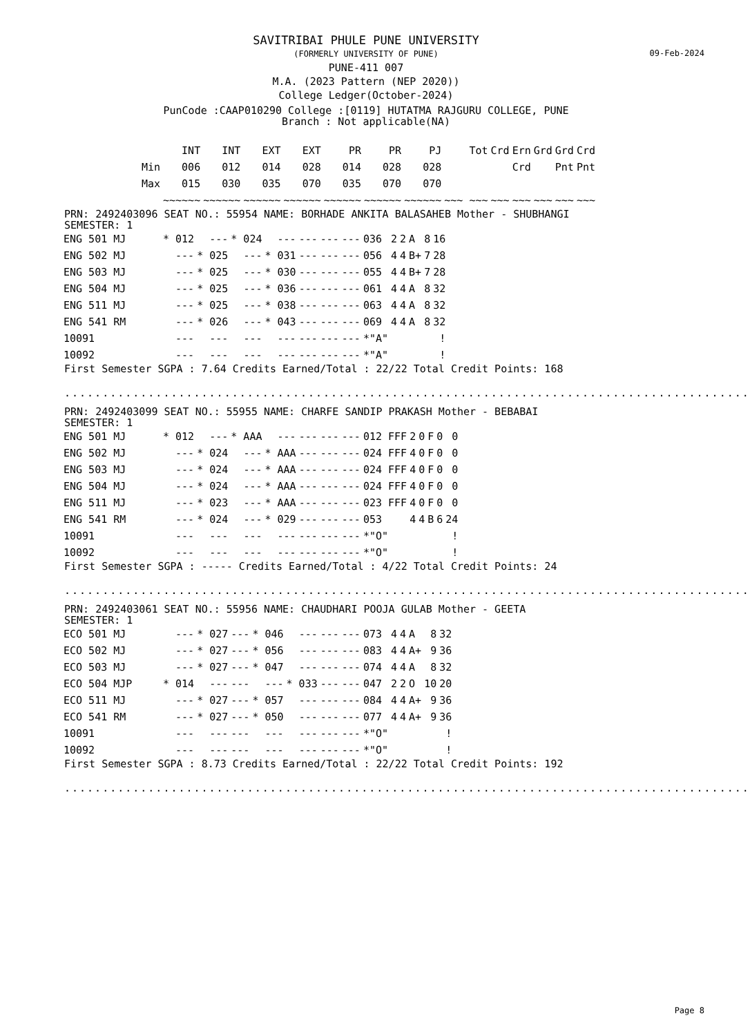09-Feb-2024
SAVITRIBAI PHULE PUNE UNIVERSITY
(FORMERLY UNIVERSITY OF PUNE)
PUNE-411 007
M.A. (2023 Pattern (NEP 2020))
College Ledger(October-2024)
PunCode :CAAP010290 College :[0119] HUTATMA RAJGURU COLLEGE, PUNE
Branch : Not applicable(NA)
| | INT | INT | EXT | EXT | PR | PR | PJ | Tot | Crd | Ern | Grd | Grd | Crd |
| --- | --- | --- | --- | --- | --- | --- | --- | --- | --- | --- | --- | --- | --- |
| Min | 006 | 012 | 014 | 028 | 014 | 028 | 028 | | | Crd | | Pnt | Pnt |
| Max | 015 | 030 | 035 | 070 | 035 | 070 | 070 | | | | | | |
| | ~~~~~~ | ~~~~~~ | ~~~~~~ | ~~~~~~ | ~~~~~~ | ~~~~~~ | ~~~~~~ | ~~~ ~~~ | ~~~ | ~~~ | ~~~ | ~~~ | ~~~ |
PRN: 2492403096 SEAT NO.: 55954 NAME: BORHADE ANKITA BALASAHEB Mother - SHUBHANGI
SEMESTER: 1
| ENG 501 MJ | * 012 | --- | * 024 | --- | --- | --- | --- | 036 | 2 | 2 | A | 8 | 16 |
| ENG 502 MJ | --- | * 025 | --- | * 031 | --- | --- | --- | 056 | 4 | 4 | B+ | 7 | 28 |
| ENG 503 MJ | --- | * 025 | --- | * 030 | --- | --- | --- | 055 | 4 | 4 | B+ | 7 | 28 |
| ENG 504 MJ | --- | * 025 | --- | * 036 | --- | --- | --- | 061 | 4 | 4 | A | 8 | 32 |
| ENG 511 MJ | --- | * 025 | --- | * 038 | --- | --- | --- | 063 | 4 | 4 | A | 8 | 32 |
| ENG 541 RM | --- | * 026 | --- | * 043 | --- | --- | --- | 069 | 4 | 4 | A | 8 | 32 |
| 10091 | --- | --- | --- | --- | --- | --- | --- | *"A" | | | | | ! |
| 10092 | --- | --- | --- | --- | --- | --- | --- | *"A" | | | | | ! |
First Semester SGPA : 7.64 Credits Earned/Total : 22/22 Total Credit Points: 168
..........................................................................................
PRN: 2492403099 SEAT NO.: 55955 NAME: CHARFE SANDIP PRAKASH Mother - BEBABAI
SEMESTER: 1
| ENG 501 MJ | * 012 | --- | * AAA | --- | --- | --- | --- | 012 FFF | 2 | 0 | F | 0 | 0 |
| ENG 502 MJ | --- | * 024 | --- | * AAA | --- | --- | --- | 024 FFF | 4 | 0 | F | 0 | 0 |
| ENG 503 MJ | --- | * 024 | --- | * AAA | --- | --- | --- | 024 FFF | 4 | 0 | F | 0 | 0 |
| ENG 504 MJ | --- | * 024 | --- | * AAA | --- | --- | --- | 024 FFF | 4 | 0 | F | 0 | 0 |
| ENG 511 MJ | --- | * 023 | --- | * AAA | --- | --- | --- | 023 FFF | 4 | 0 | F | 0 | 0 |
| ENG 541 RM | --- | * 024 | --- | * 029 | --- | --- | --- | 053 | 4 | 4 | B | 6 | 24 |
| 10091 | --- | --- | --- | --- | --- | --- | --- | *"O" | | | | | ! |
| 10092 | --- | --- | --- | --- | --- | --- | --- | *"O" | | | | | ! |
First Semester SGPA : ----- Credits Earned/Total : 4/22 Total Credit Points: 24
..........................................................................................
PRN: 2492403061 SEAT NO.: 55956 NAME: CHAUDHARI POOJA GULAB Mother - GEETA
SEMESTER: 1
| ECO 501 MJ | --- | * 027 | --- | * 046 | --- | --- | --- | 073 | 4 | 4 | A | 8 | 32 |
| ECO 502 MJ | --- | * 027 | --- | * 056 | --- | --- | --- | 083 | 4 | 4 | A+ | 9 | 36 |
| ECO 503 MJ | --- | * 027 | --- | * 047 | --- | --- | --- | 074 | 4 | 4 | A | 8 | 32 |
| ECO 504 MJP | * 014 | --- | --- | --- | * 033 | --- | --- | 047 | 2 | 2 | O | 10 | 20 |
| ECO 511 MJ | --- | * 027 | --- | * 057 | --- | --- | --- | 084 | 4 | 4 | A+ | 9 | 36 |
| ECO 541 RM | --- | * 027 | --- | * 050 | --- | --- | --- | 077 | 4 | 4 | A+ | 9 | 36 |
| 10091 | --- | --- | --- | --- | --- | --- | --- | *"O" | | | | | ! |
| 10092 | --- | --- | --- | --- | --- | --- | --- | *"O" | | | | | ! |
First Semester SGPA : 8.73 Credits Earned/Total : 22/22 Total Credit Points: 192
..........................................................................................
Page 8